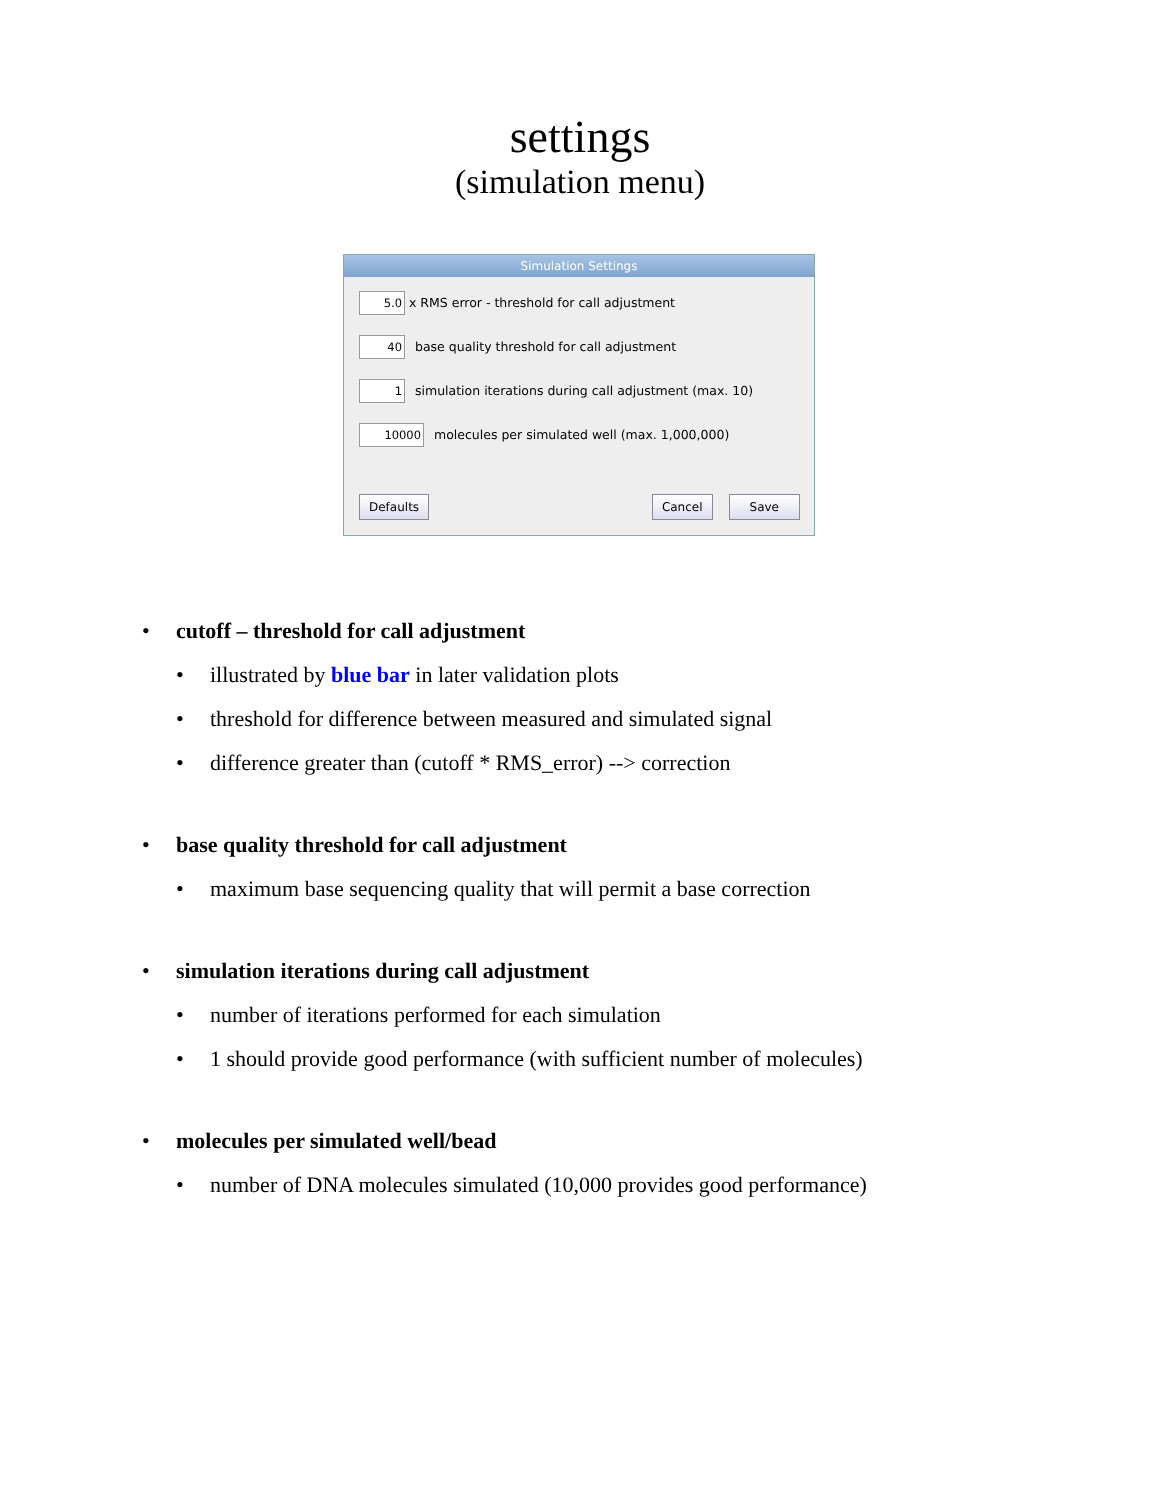settings
(simulation menu)
Simulation Settings
5.0 x RMS error - threshold for call adjustment
40 base quality threshold for call adjustment
1 simulation iterations during call adjustment (max. 10)
10000 molecules per simulated well (max. 1,000,000)
Defaults Cancel Save
• cutoff – threshold for call adjustment
• illustrated by blue bar in later validation plots
• threshold for difference between measured and simulated signal
• difference greater than (cutoff * RMS_error) --> correction
• base quality threshold for call adjustment
• maximum base sequencing quality that will permit a base correction
• simulation iterations during call adjustment
• number of iterations performed for each simulation
• 1 should provide good performance (with sufficient number of molecules)
• molecules per simulated well/bead
• number of DNA molecules simulated (10,000 provides good performance)